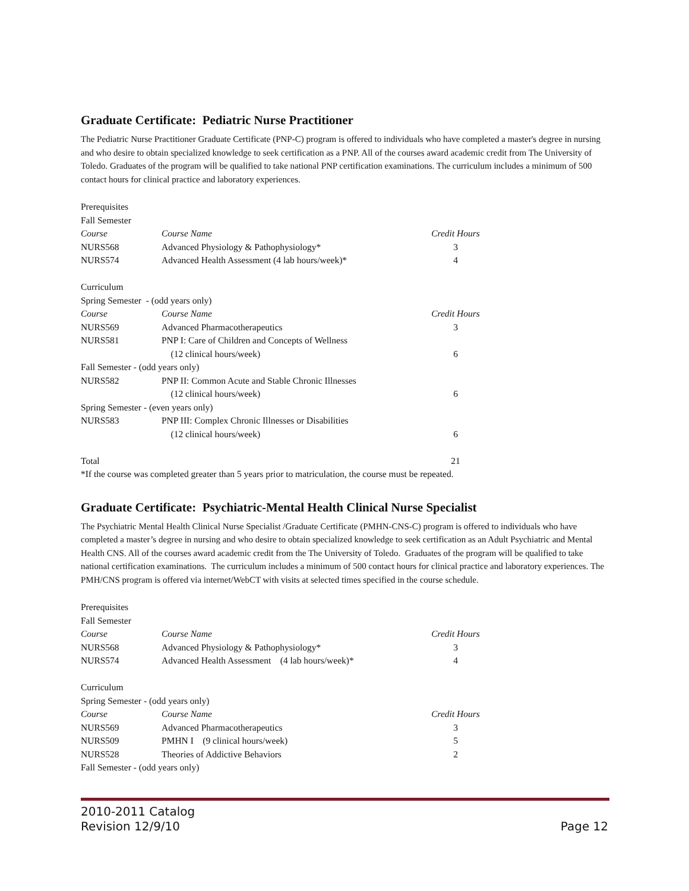Graduate Certificate: Pediatric Nurse Practitioner
The Pediatric Nurse Practitioner Graduate Certificate (PNP-C) program is offered to individuals who have completed a master's degree in nursing and who desire to obtain specialized knowledge to seek certification as a PNP. All of the courses award academic credit from The University of Toledo. Graduates of the program will be qualified to take national PNP certification examinations. The curriculum includes a minimum of 500 contact hours for clinical practice and laboratory experiences.
| Prerequisites | | |
| Fall Semester | | |
| Course | Course Name | Credit Hours |
| NURS568 | Advanced Physiology & Pathophysiology* | 3 |
| NURS574 | Advanced Health Assessment (4 lab hours/week)* | 4 |
| Curriculum | | |
| Spring Semester - (odd years only) | | |
| Course | Course Name | Credit Hours |
| NURS569 | Advanced Pharmacotherapeutics | 3 |
| NURS581 | PNP I: Care of Children and Concepts of Wellness | |
| | (12 clinical hours/week) | 6 |
| Fall Semester - (odd years only) | | |
| NURS582 | PNP II: Common Acute and Stable Chronic Illnesses | |
| | (12 clinical hours/week) | 6 |
| Spring Semester - (even years only) | | |
| NURS583 | PNP III: Complex Chronic Illnesses or Disabilities | |
| | (12 clinical hours/week) | 6 |
| Total | | 21 |
| *If the course was completed greater than 5 years prior to matriculation, the course must be repeated. | | |
Graduate Certificate: Psychiatric-Mental Health Clinical Nurse Specialist
The Psychiatric Mental Health Clinical Nurse Specialist /Graduate Certificate (PMHN-CNS-C) program is offered to individuals who have completed a master’s degree in nursing and who desire to obtain specialized knowledge to seek certification as an Adult Psychiatric and Mental Health CNS. All of the courses award academic credit from the The University of Toledo. Graduates of the program will be qualified to take national certification examinations. The curriculum includes a minimum of 500 contact hours for clinical practice and laboratory experiences. The PMH/CNS program is offered via internet/WebCT with visits at selected times specified in the course schedule.
| Prerequisites | | |
| Fall Semester | | |
| Course | Course Name | Credit Hours |
| NURS568 | Advanced Physiology & Pathophysiology* | 3 |
| NURS574 | Advanced Health Assessment (4 lab hours/week)* | 4 |
| Curriculum | | |
| Spring Semester - (odd years only) | | |
| Course | Course Name | Credit Hours |
| NURS569 | Advanced Pharmacotherapeutics | 3 |
| NURS509 | PMHN I (9 clinical hours/week) | 5 |
| NURS528 | Theories of Addictive Behaviors | 2 |
| Fall Semester - (odd years only) | | |
2010-2011 Catalog
Revision 12/9/10
Page 12